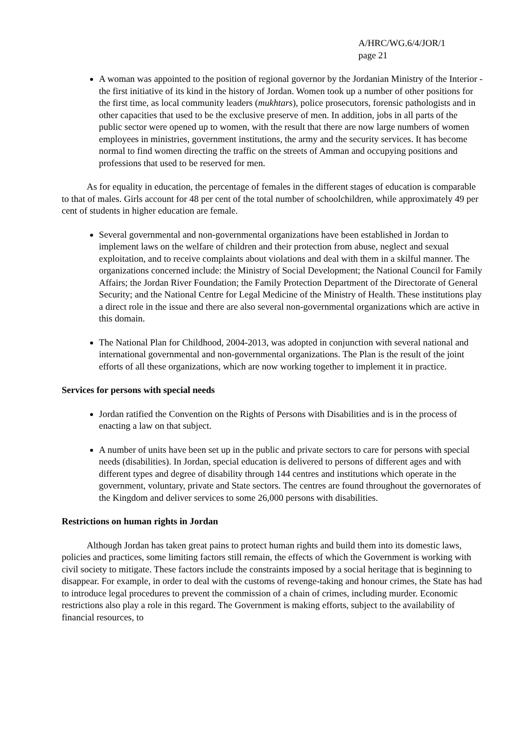A/HRC/WG.6/4/JOR/1
page 21
A woman was appointed to the position of regional governor by the Jordanian Ministry of the Interior - the first initiative of its kind in the history of Jordan. Women took up a number of other positions for the first time, as local community leaders (mukhtars), police prosecutors, forensic pathologists and in other capacities that used to be the exclusive preserve of men. In addition, jobs in all parts of the public sector were opened up to women, with the result that there are now large numbers of women employees in ministries, government institutions, the army and the security services. It has become normal to find women directing the traffic on the streets of Amman and occupying positions and professions that used to be reserved for men.
As for equality in education, the percentage of females in the different stages of education is comparable to that of males. Girls account for 48 per cent of the total number of schoolchildren, while approximately 49 per cent of students in higher education are female.
Several governmental and non-governmental organizations have been established in Jordan to implement laws on the welfare of children and their protection from abuse, neglect and sexual exploitation, and to receive complaints about violations and deal with them in a skilful manner. The organizations concerned include: the Ministry of Social Development; the National Council for Family Affairs; the Jordan River Foundation; the Family Protection Department of the Directorate of General Security; and the National Centre for Legal Medicine of the Ministry of Health. These institutions play a direct role in the issue and there are also several non-governmental organizations which are active in this domain.
The National Plan for Childhood, 2004-2013, was adopted in conjunction with several national and international governmental and non-governmental organizations. The Plan is the result of the joint efforts of all these organizations, which are now working together to implement it in practice.
Services for persons with special needs
Jordan ratified the Convention on the Rights of Persons with Disabilities and is in the process of enacting a law on that subject.
A number of units have been set up in the public and private sectors to care for persons with special needs (disabilities). In Jordan, special education is delivered to persons of different ages and with different types and degree of disability through 144 centres and institutions which operate in the government, voluntary, private and State sectors. The centres are found throughout the governorates of the Kingdom and deliver services to some 26,000 persons with disabilities.
Restrictions on human rights in Jordan
Although Jordan has taken great pains to protect human rights and build them into its domestic laws, policies and practices, some limiting factors still remain, the effects of which the Government is working with civil society to mitigate. These factors include the constraints imposed by a social heritage that is beginning to disappear. For example, in order to deal with the customs of revenge-taking and honour crimes, the State has had to introduce legal procedures to prevent the commission of a chain of crimes, including murder. Economic restrictions also play a role in this regard. The Government is making efforts, subject to the availability of financial resources, to